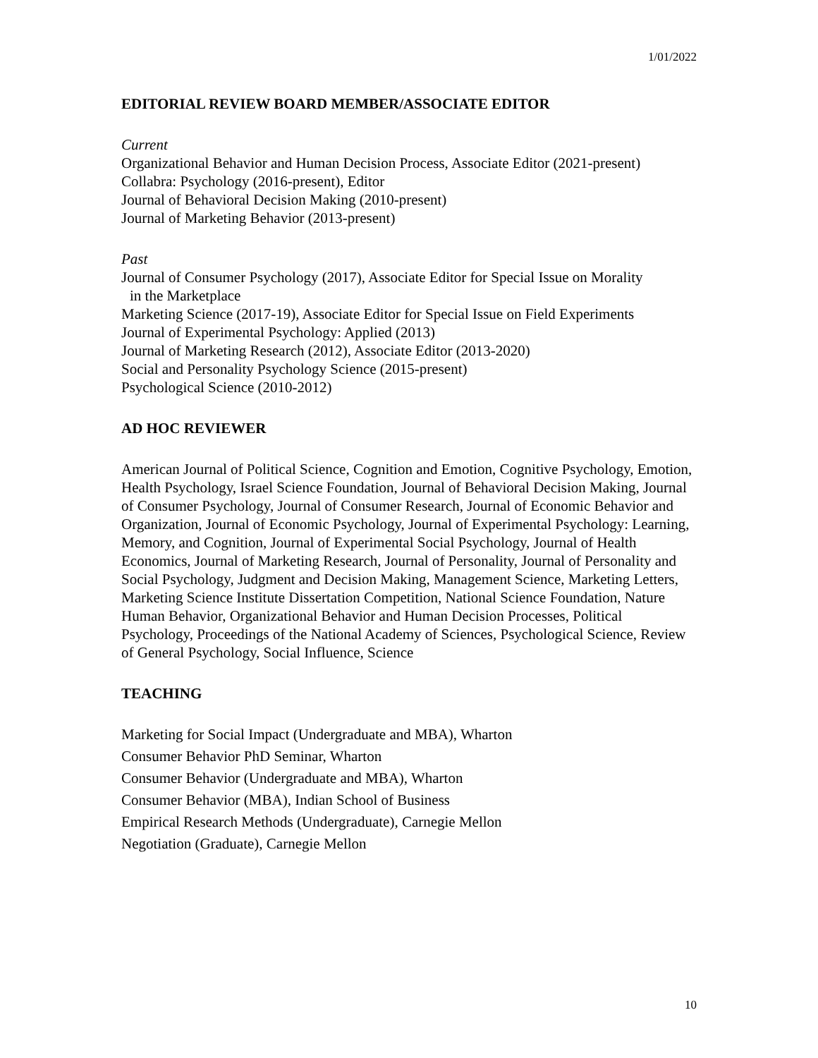1/01/2022
EDITORIAL REVIEW BOARD MEMBER/ASSOCIATE EDITOR
Current
Organizational Behavior and Human Decision Process, Associate Editor (2021-present)
Collabra: Psychology (2016-present), Editor
Journal of Behavioral Decision Making (2010-present)
Journal of Marketing Behavior (2013-present)
Past
Journal of Consumer Psychology (2017), Associate Editor for Special Issue on Morality
in the Marketplace
Marketing Science (2017-19), Associate Editor for Special Issue on Field Experiments
Journal of Experimental Psychology: Applied (2013)
Journal of Marketing Research (2012), Associate Editor (2013-2020)
Social and Personality Psychology Science (2015-present)
Psychological Science (2010-2012)
AD HOC REVIEWER
American Journal of Political Science, Cognition and Emotion, Cognitive Psychology, Emotion, Health Psychology, Israel Science Foundation, Journal of Behavioral Decision Making, Journal of Consumer Psychology, Journal of Consumer Research, Journal of Economic Behavior and Organization, Journal of Economic Psychology, Journal of Experimental Psychology: Learning, Memory, and Cognition, Journal of Experimental Social Psychology, Journal of Health Economics, Journal of Marketing Research, Journal of Personality, Journal of Personality and Social Psychology, Judgment and Decision Making, Management Science, Marketing Letters, Marketing Science Institute Dissertation Competition, National Science Foundation, Nature Human Behavior, Organizational Behavior and Human Decision Processes, Political Psychology, Proceedings of the National Academy of Sciences, Psychological Science, Review of General Psychology, Social Influence, Science
TEACHING
Marketing for Social Impact (Undergraduate and MBA), Wharton
Consumer Behavior PhD Seminar, Wharton
Consumer Behavior (Undergraduate and MBA), Wharton
Consumer Behavior (MBA), Indian School of Business
Empirical Research Methods (Undergraduate), Carnegie Mellon
Negotiation (Graduate), Carnegie Mellon
10